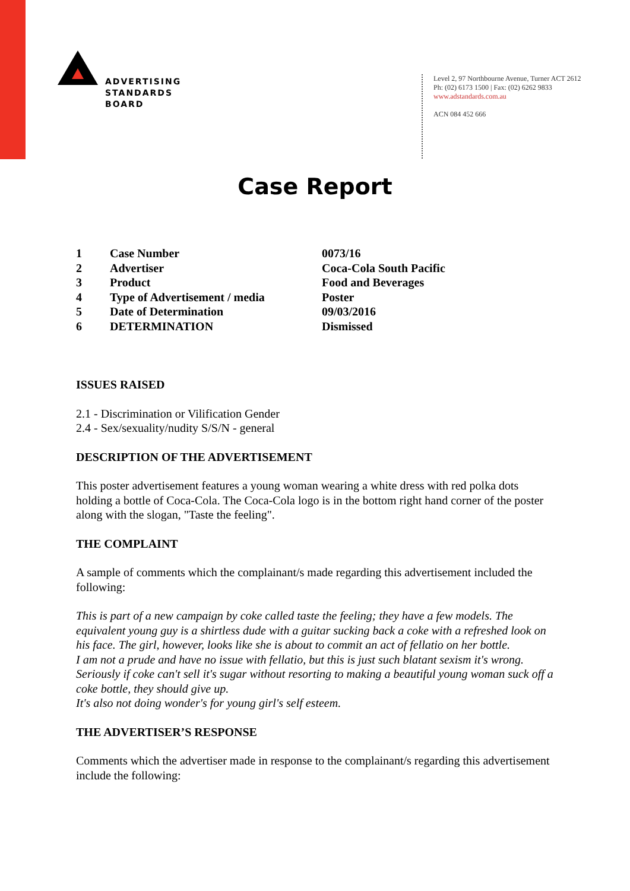ADVERTISING
STANDARDS
BOARD
Level 2, 97 Northbourne Avenue, Turner ACT 2612
Ph: (02) 6173 1500 | Fax: (02) 6262 9833
www.adstandards.com.au
ACN 084 452 666
Case Report
| 1 | Case Number | 0073/16 |
| 2 | Advertiser | Coca-Cola South Pacific |
| 3 | Product | Food and Beverages |
| 4 | Type of Advertisement / media | Poster |
| 5 | Date of Determination | 09/03/2016 |
| 6 | DETERMINATION | Dismissed |
ISSUES RAISED
2.1 - Discrimination or Vilification Gender
2.4 - Sex/sexuality/nudity S/S/N - general
DESCRIPTION OF THE ADVERTISEMENT
This poster advertisement features a young woman wearing a white dress with red polka dots holding a bottle of Coca-Cola. The Coca-Cola logo is in the bottom right hand corner of the poster along with the slogan, "Taste the feeling".
THE COMPLAINT
A sample of comments which the complainant/s made regarding this advertisement included the following:
This is part of a new campaign by coke called taste the feeling; they have a few models. The equivalent young guy is a shirtless dude with a guitar sucking back a coke with a refreshed look on his face. The girl, however, looks like she is about to commit an act of fellatio on her bottle.
I am not a prude and have no issue with fellatio, but this is just such blatant sexism it's wrong. Seriously if coke can't sell it's sugar without resorting to making a beautiful young woman suck off a coke bottle, they should give up.
It's also not doing wonder's for young girl's self esteem.
THE ADVERTISER’S RESPONSE
Comments which the advertiser made in response to the complainant/s regarding this advertisement include the following: